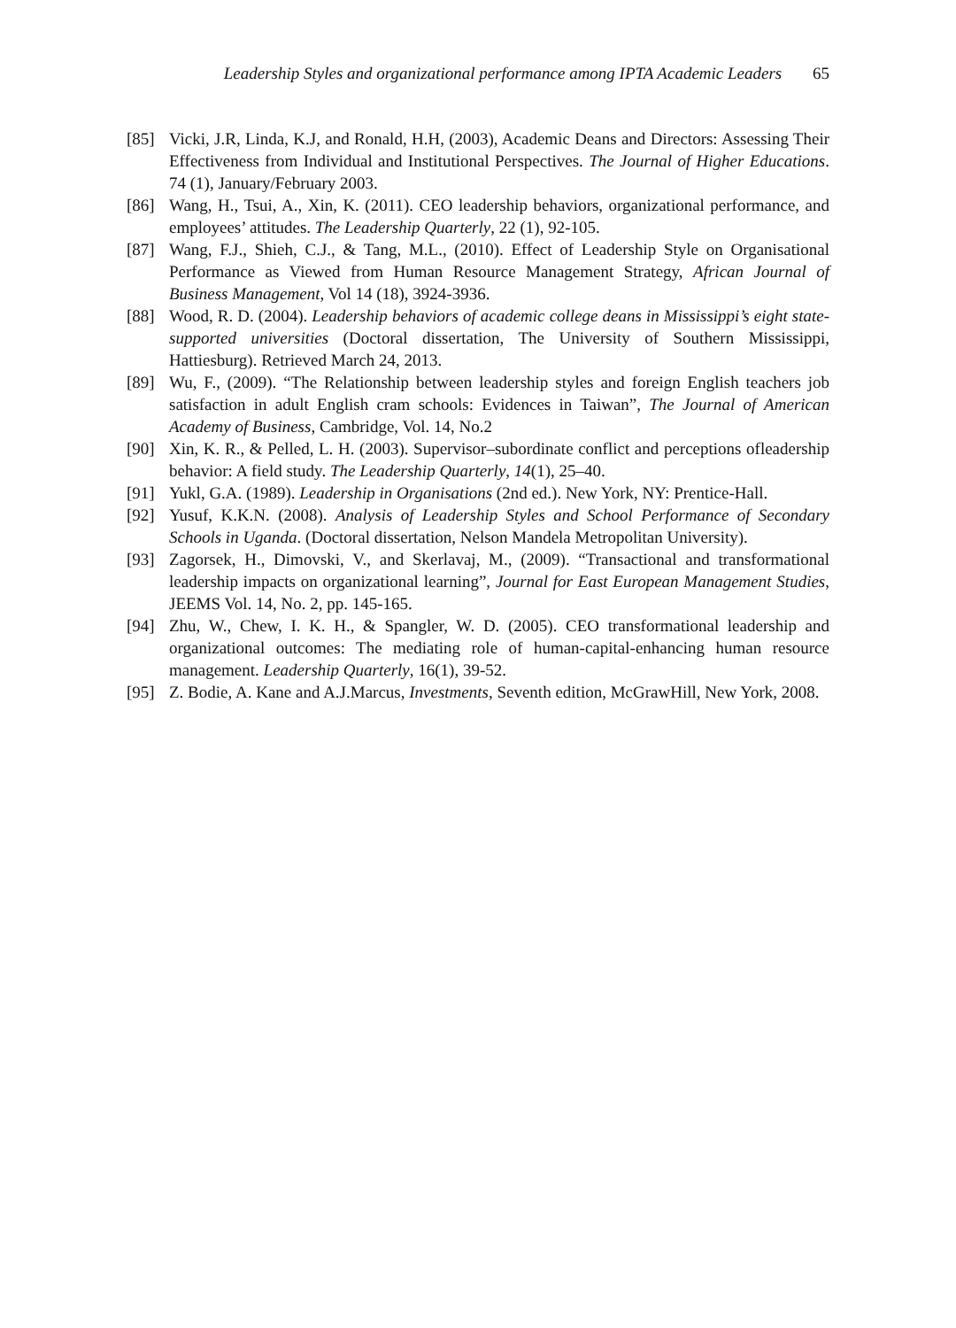Leadership Styles and organizational performance among IPTA Academic Leaders 65
[85] Vicki, J.R, Linda, K.J, and Ronald, H.H, (2003), Academic Deans and Directors: Assessing Their Effectiveness from Individual and Institutional Perspectives. The Journal of Higher Educations. 74 (1), January/February 2003.
[86] Wang, H., Tsui, A., Xin, K. (2011). CEO leadership behaviors, organizational performance, and employees’ attitudes. The Leadership Quarterly, 22 (1), 92-105.
[87] Wang, F.J., Shieh, C.J., & Tang, M.L., (2010). Effect of Leadership Style on Organisational Performance as Viewed from Human Resource Management Strategy, African Journal of Business Management, Vol 14 (18), 3924-3936.
[88] Wood, R. D. (2004). Leadership behaviors of academic college deans in Mississippi’s eight state-supported universities (Doctoral dissertation, The University of Southern Mississippi, Hattiesburg). Retrieved March 24, 2013.
[89] Wu, F., (2009). “The Relationship between leadership styles and foreign English teachers job satisfaction in adult English cram schools: Evidences in Taiwan”, The Journal of American Academy of Business, Cambridge, Vol. 14, No.2
[90] Xin, K. R., & Pelled, L. H. (2003). Supervisor–subordinate conflict and perceptions ofleadership behavior: A field study. The Leadership Quarterly, 14(1), 25–40.
[91] Yukl, G.A. (1989). Leadership in Organisations (2nd ed.). New York, NY: Prentice-Hall.
[92] Yusuf, K.K.N. (2008). Analysis of Leadership Styles and School Performance of Secondary Schools in Uganda. (Doctoral dissertation, Nelson Mandela Metropolitan University).
[93] Zagorsek, H., Dimovski, V., and Skerlavaj, M., (2009). “Transactional and transformational leadership impacts on organizational learning”, Journal for East European Management Studies, JEEMS Vol. 14, No. 2, pp. 145-165.
[94] Zhu, W., Chew, I. K. H., & Spangler, W. D. (2005). CEO transformational leadership and organizational outcomes: The mediating role of human-capital-enhancing human resource management. Leadership Quarterly, 16(1), 39-52.
[95] Z. Bodie, A. Kane and A.J.Marcus, Investments, Seventh edition, McGrawHill, New York, 2008.